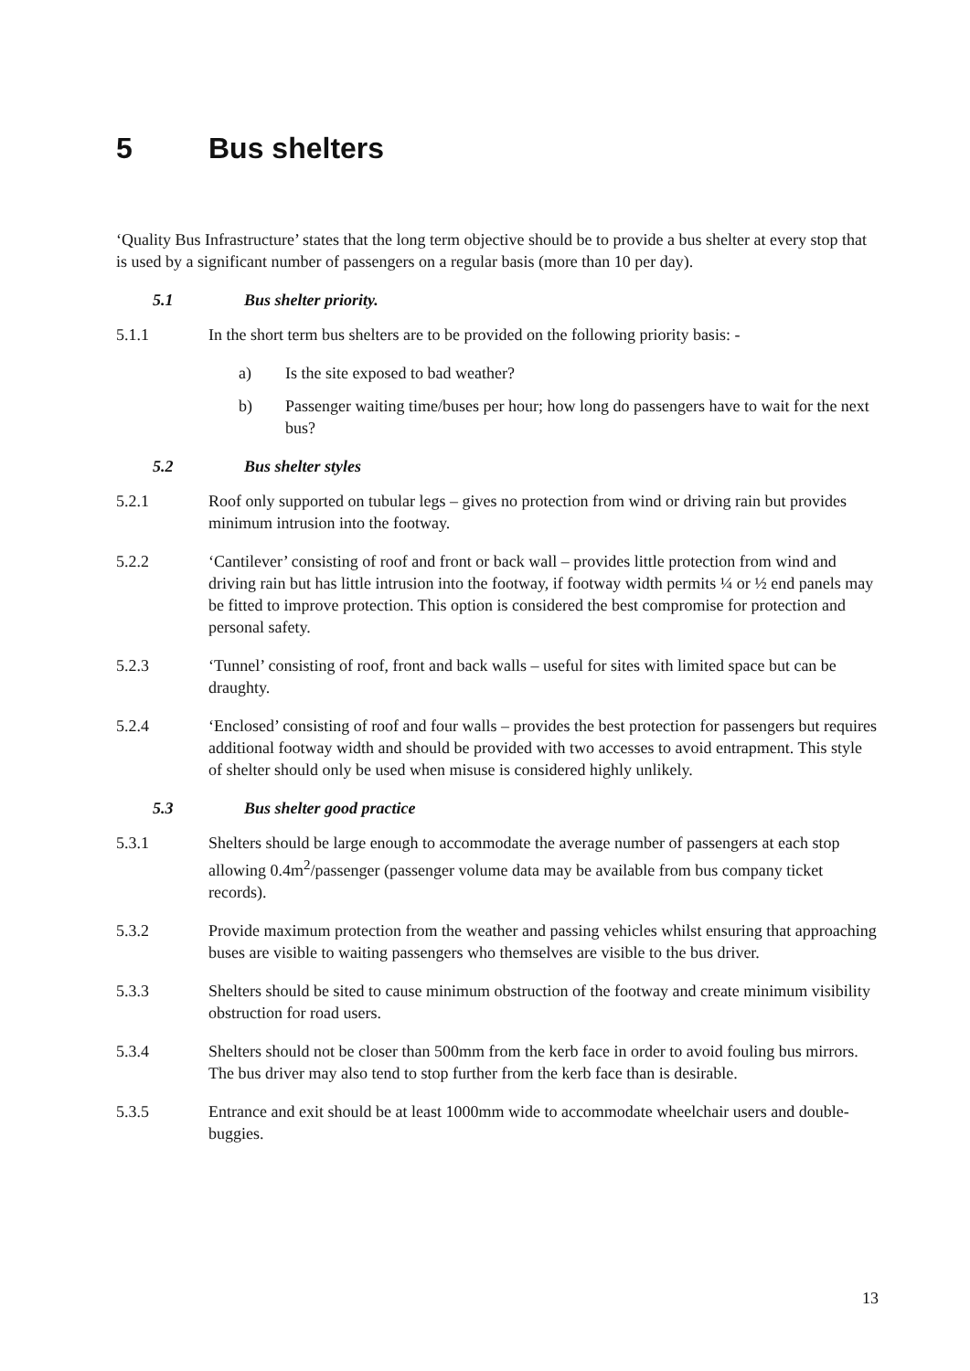5 Bus shelters
‘Quality Bus Infrastructure’ states that the long term objective should be to provide a bus shelter at every stop that is used by a significant number of passengers on a regular basis (more than 10 per day).
5.1 Bus shelter priority.
5.1.1 In the short term bus shelters are to be provided on the following priority basis: -
a) Is the site exposed to bad weather?
b) Passenger waiting time/buses per hour; how long do passengers have to wait for the next bus?
5.2 Bus shelter styles
5.2.1 Roof only supported on tubular legs – gives no protection from wind or driving rain but provides minimum intrusion into the footway.
5.2.2 ‘Cantilever’ consisting of roof and front or back wall – provides little protection from wind and driving rain but has little intrusion into the footway, if footway width permits ¼ or ½ end panels may be fitted to improve protection. This option is considered the best compromise for protection and personal safety.
5.2.3 ‘Tunnel’ consisting of roof, front and back walls – useful for sites with limited space but can be draughty.
5.2.4 ‘Enclosed’ consisting of roof and four walls – provides the best protection for passengers but requires additional footway width and should be provided with two accesses to avoid entrapment. This style of shelter should only be used when misuse is considered highly unlikely.
5.3 Bus shelter good practice
5.3.1 Shelters should be large enough to accommodate the average number of passengers at each stop allowing 0.4m<sup>2</sup>/passenger (passenger volume data may be available from bus company ticket records).
5.3.2 Provide maximum protection from the weather and passing vehicles whilst ensuring that approaching buses are visible to waiting passengers who themselves are visible to the bus driver.
5.3.3 Shelters should be sited to cause minimum obstruction of the footway and create minimum visibility obstruction for road users.
5.3.4 Shelters should not be closer than 500mm from the kerb face in order to avoid fouling bus mirrors. The bus driver may also tend to stop further from the kerb face than is desirable.
5.3.5 Entrance and exit should be at least 1000mm wide to accommodate wheelchair users and double-buggies.
13